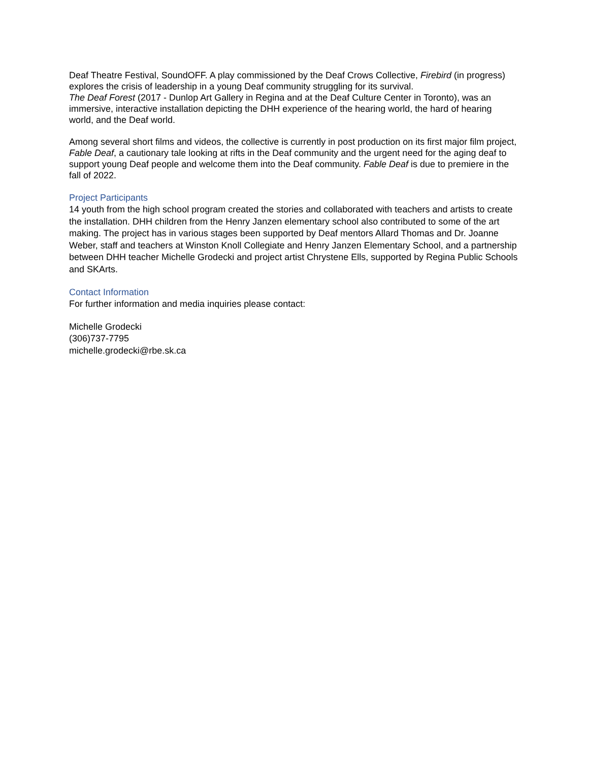Deaf Theatre Festival, SoundOFF. A play commissioned by the Deaf Crows Collective, Firebird (in progress) explores the crisis of leadership in a young Deaf community struggling for its survival.
The Deaf Forest (2017 - Dunlop Art Gallery in Regina and at the Deaf Culture Center in Toronto), was an immersive, interactive installation depicting the DHH experience of the hearing world, the hard of hearing world, and the Deaf world.
Among several short films and videos, the collective is currently in post production on its first major film project, Fable Deaf, a cautionary tale looking at rifts in the Deaf community and the urgent need for the aging deaf to support young Deaf people and welcome them into the Deaf community. Fable Deaf is due to premiere in the fall of 2022.
Project Participants
14 youth from the high school program created the stories and collaborated with teachers and artists to create the installation. DHH children from the Henry Janzen elementary school also contributed to some of the art making. The project has in various stages been supported by Deaf mentors Allard Thomas and Dr. Joanne Weber, staff and teachers at Winston Knoll Collegiate and Henry Janzen Elementary School, and a partnership between DHH teacher Michelle Grodecki and project artist Chrystene Ells, supported by Regina Public Schools and SKArts.
Contact Information
For further information and media inquiries please contact:
Michelle Grodecki
(306)737-7795
michelle.grodecki@rbe.sk.ca